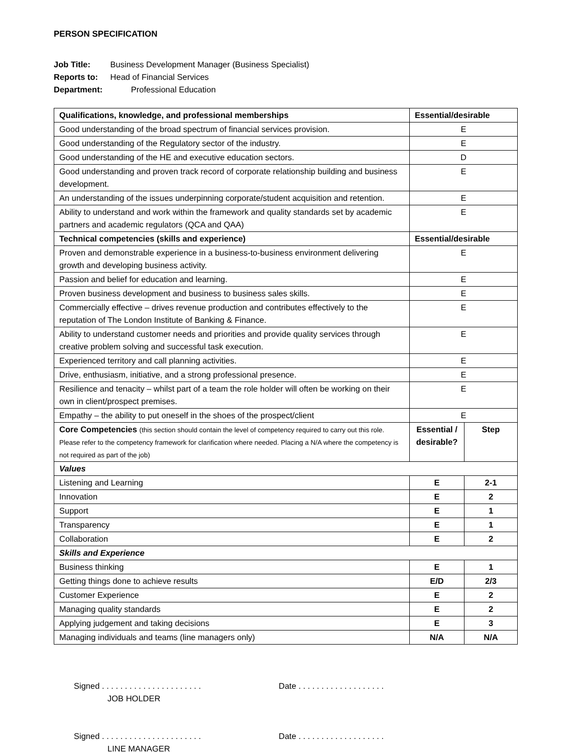PERSON SPECIFICATION
Job Title: Business Development Manager (Business Specialist)
Reports to: Head of Financial Services
Department: Professional Education
| Qualifications, knowledge, and professional memberships | Essential/desirable | |
| --- | --- | --- |
| Good understanding of the broad spectrum of financial services provision. | E | |
| Good understanding of the Regulatory sector of the industry. | E | |
| Good understanding of the HE and executive education sectors. | D | |
| Good understanding and proven track record of corporate relationship building and business development. | E | |
| An understanding of the issues underpinning corporate/student acquisition and retention. | E | |
| Ability to understand and work within the framework and quality standards set by academic partners and academic regulators (QCA and QAA) | E | |
| Technical competencies (skills and experience) | Essential/desirable | |
| Proven and demonstrable experience in a business-to-business environment delivering growth and developing business activity. | E | |
| Passion and belief for education and learning. | E | |
| Proven business development and business to business sales skills. | E | |
| Commercially effective – drives revenue production and contributes effectively to the reputation of The London Institute of Banking & Finance. | E | |
| Ability to understand customer needs and priorities and provide quality services through creative problem solving and successful task execution. | E | |
| Experienced territory and call planning activities. | E | |
| Drive, enthusiasm, initiative, and a strong professional presence. | E | |
| Resilience and tenacity – whilst part of a team the role holder will often be working on their own in client/prospect premises. | E | |
| Empathy – the ability to put oneself in the shoes of the prospect/client | E | |
| Core Competencies (this section should contain the level of competency required to carry out this role. Please refer to the competency framework for clarification where needed. Placing a N/A where the competency is not required as part of the job) | Essential / desirable? | Step |
| Values | | |
| Listening and Learning | E | 2-1 |
| Innovation | E | 2 |
| Support | E | 1 |
| Transparency | E | 1 |
| Collaboration | E | 2 |
| Skills and Experience | | |
| Business thinking | E | 1 |
| Getting things done to achieve results | E/D | 2/3 |
| Customer Experience | E | 2 |
| Managing quality standards | E | 2 |
| Applying judgement and taking decisions | E | 3 |
| Managing individuals and teams (line managers only) | N/A | N/A |
Signed . . . . . . . . . . . . . . . . . . . . . .
Date . . . . . . . . . . . . . . . . . . .
JOB HOLDER
Signed . . . . . . . . . . . . . . . . . . . . . .
Date . . . . . . . . . . . . . . . . . . .
LINE MANAGER